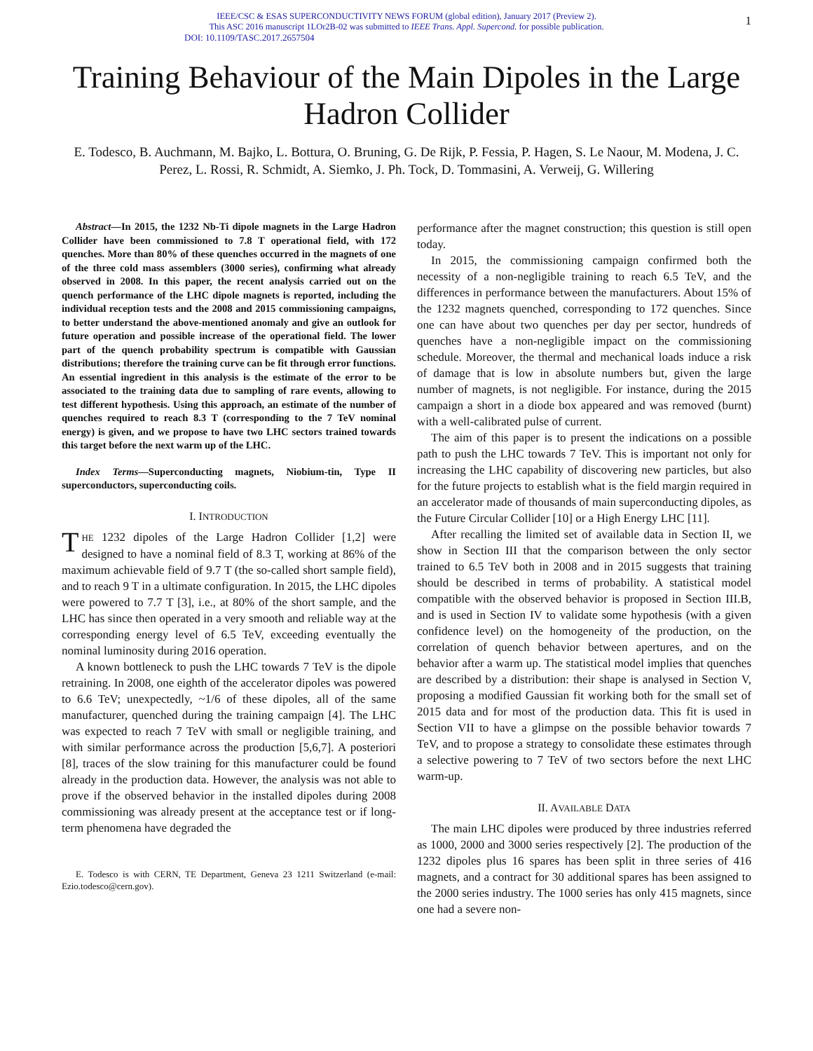IEEE/CSC & ESAS SUPERCONDUCTIVITY NEWS FORUM (global edition), January 2017 (Preview 2).
This ASC 2016 manuscript 1LOr2B-02 was submitted to IEEE Trans. Appl. Supercond. for possible publication.
DOI: 10.1109/TASC.2017.2657504
1
Training Behaviour of the Main Dipoles in the Large Hadron Collider
E. Todesco, B. Auchmann, M. Bajko, L. Bottura, O. Bruning, G. De Rijk, P. Fessia, P. Hagen, S. Le Naour, M. Modena, J. C. Perez, L. Rossi, R. Schmidt, A. Siemko, J. Ph. Tock, D. Tommasini, A. Verweij, G. Willering
Abstract—In 2015, the 1232 Nb-Ti dipole magnets in the Large Hadron Collider have been commissioned to 7.8 T operational field, with 172 quenches. More than 80% of these quenches occurred in the magnets of one of the three cold mass assemblers (3000 series), confirming what already observed in 2008. In this paper, the recent analysis carried out on the quench performance of the LHC dipole magnets is reported, including the individual reception tests and the 2008 and 2015 commissioning campaigns, to better understand the above-mentioned anomaly and give an outlook for future operation and possible increase of the operational field. The lower part of the quench probability spectrum is compatible with Gaussian distributions; therefore the training curve can be fit through error functions. An essential ingredient in this analysis is the estimate of the error to be associated to the training data due to sampling of rare events, allowing to test different hypothesis. Using this approach, an estimate of the number of quenches required to reach 8.3 T (corresponding to the 7 TeV nominal energy) is given, and we propose to have two LHC sectors trained towards this target before the next warm up of the LHC.
Index Terms—Superconducting magnets, Niobium-tin, Type II superconductors, superconducting coils.
I. INTRODUCTION
THE 1232 dipoles of the Large Hadron Collider [1,2] were designed to have a nominal field of 8.3 T, working at 86% of the maximum achievable field of 9.7 T (the so-called short sample field), and to reach 9 T in a ultimate configuration. In 2015, the LHC dipoles were powered to 7.7 T [3], i.e., at 80% of the short sample, and the LHC has since then operated in a very smooth and reliable way at the corresponding energy level of 6.5 TeV, exceeding eventually the nominal luminosity during 2016 operation.
A known bottleneck to push the LHC towards 7 TeV is the dipole retraining. In 2008, one eighth of the accelerator dipoles was powered to 6.6 TeV; unexpectedly, ~1/6 of these dipoles, all of the same manufacturer, quenched during the training campaign [4]. The LHC was expected to reach 7 TeV with small or negligible training, and with similar performance across the production [5,6,7]. A posteriori [8], traces of the slow training for this manufacturer could be found already in the production data. However, the analysis was not able to prove if the observed behavior in the installed dipoles during 2008 commissioning was already present at the acceptance test or if long-term phenomena have degraded the
E. Todesco is with CERN, TE Department, Geneva 23 1211 Switzerland (e-mail: Ezio.todesco@cern.gov).
performance after the magnet construction; this question is still open today.
In 2015, the commissioning campaign confirmed both the necessity of a non-negligible training to reach 6.5 TeV, and the differences in performance between the manufacturers. About 15% of the 1232 magnets quenched, corresponding to 172 quenches. Since one can have about two quenches per day per sector, hundreds of quenches have a non-negligible impact on the commissioning schedule. Moreover, the thermal and mechanical loads induce a risk of damage that is low in absolute numbers but, given the large number of magnets, is not negligible. For instance, during the 2015 campaign a short in a diode box appeared and was removed (burnt) with a well-calibrated pulse of current.
The aim of this paper is to present the indications on a possible path to push the LHC towards 7 TeV. This is important not only for increasing the LHC capability of discovering new particles, but also for the future projects to establish what is the field margin required in an accelerator made of thousands of main superconducting dipoles, as the Future Circular Collider [10] or a High Energy LHC [11].
After recalling the limited set of available data in Section II, we show in Section III that the comparison between the only sector trained to 6.5 TeV both in 2008 and in 2015 suggests that training should be described in terms of probability. A statistical model compatible with the observed behavior is proposed in Section III.B, and is used in Section IV to validate some hypothesis (with a given confidence level) on the homogeneity of the production, on the correlation of quench behavior between apertures, and on the behavior after a warm up. The statistical model implies that quenches are described by a distribution: their shape is analysed in Section V, proposing a modified Gaussian fit working both for the small set of 2015 data and for most of the production data. This fit is used in Section VII to have a glimpse on the possible behavior towards 7 TeV, and to propose a strategy to consolidate these estimates through a selective powering to 7 TeV of two sectors before the next LHC warm-up.
II. AVAILABLE DATA
The main LHC dipoles were produced by three industries referred as 1000, 2000 and 3000 series respectively [2]. The production of the 1232 dipoles plus 16 spares has been split in three series of 416 magnets, and a contract for 30 additional spares has been assigned to the 2000 series industry. The 1000 series has only 415 magnets, since one had a severe non-